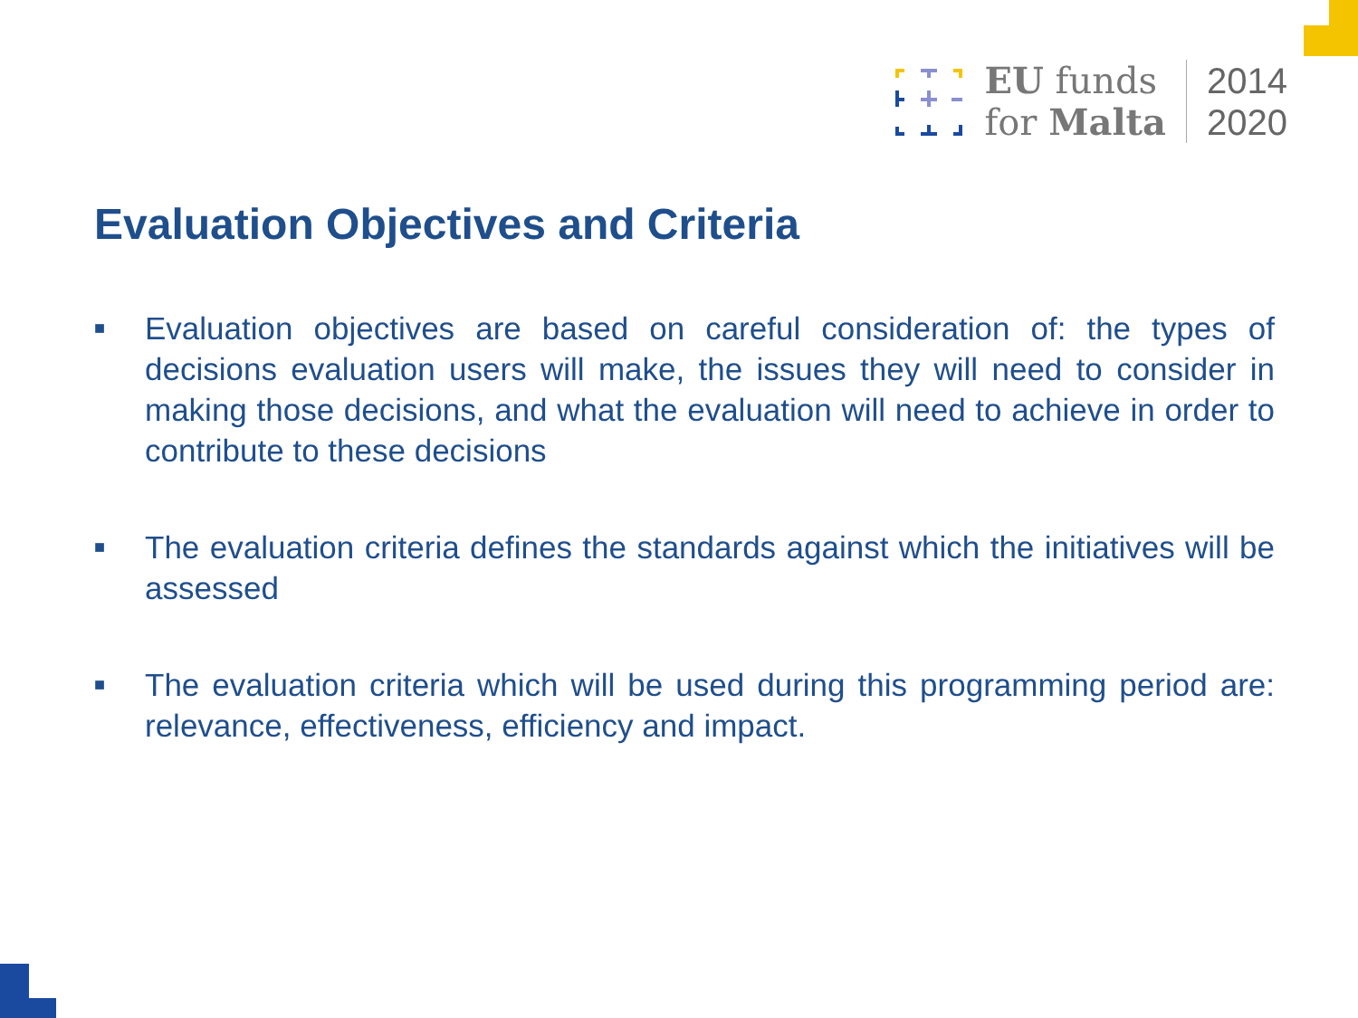EU funds
for Malta
2014
2020
Evaluation Objectives and Criteria
■ Evaluation objectives are based on careful consideration of: the types of decisions evaluation users will make, the issues they will need to consider in making those decisions, and what the evaluation will need to achieve in order to contribute to these decisions
■ The evaluation criteria defines the standards against which the initiatives will be assessed
■ The evaluation criteria which will be used during this programming period are: relevance, effectiveness, efficiency and impact.